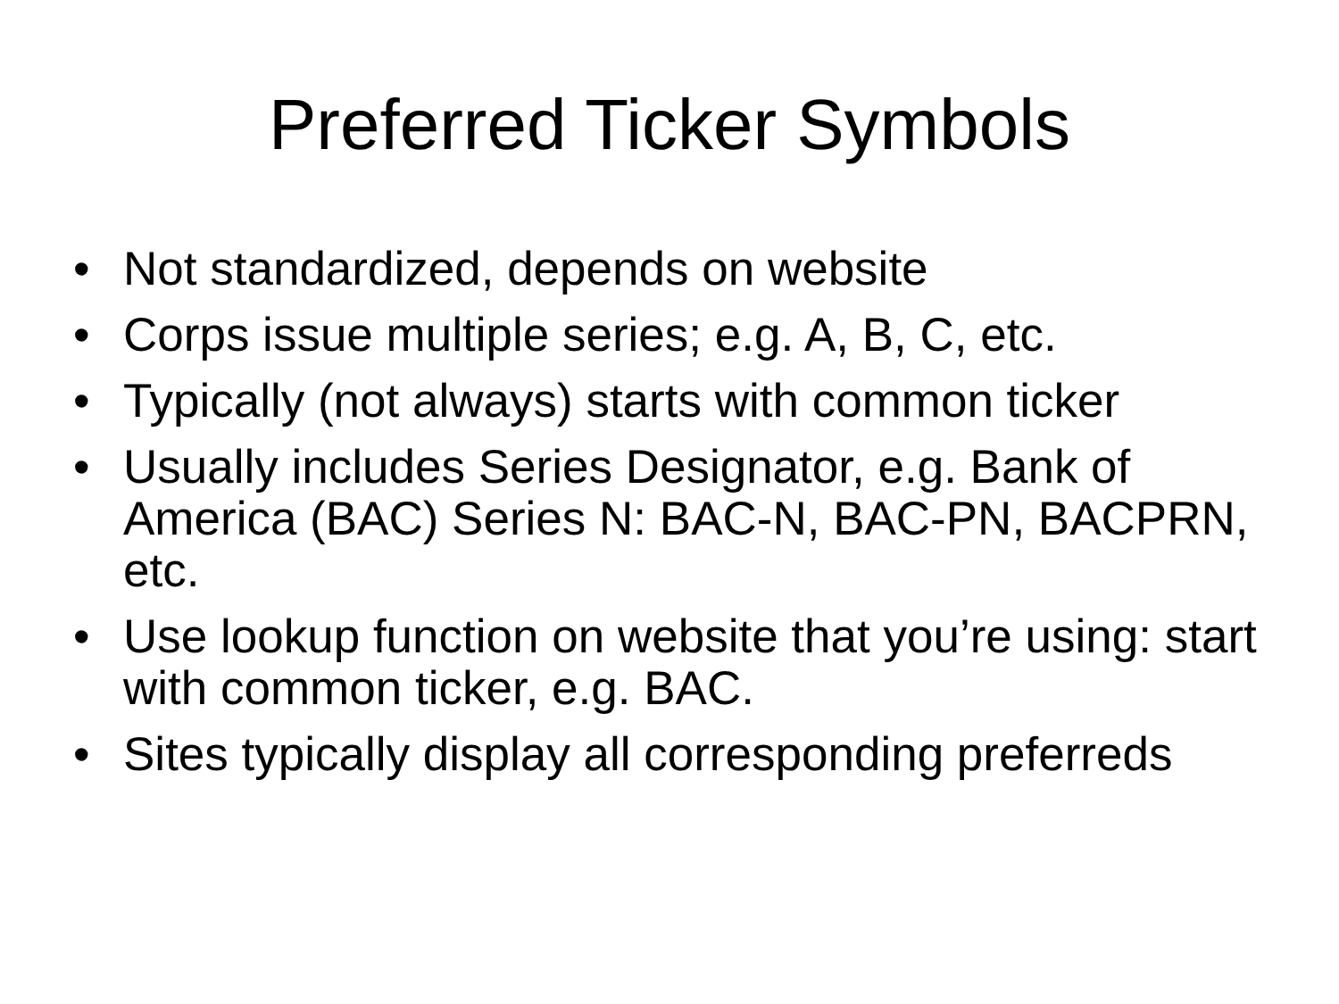Preferred Ticker Symbols
• Not standardized, depends on website
• Corps issue multiple series; e.g. A, B, C, etc.
• Typically (not always) starts with common ticker
• Usually includes Series Designator, e.g. Bank of America (BAC) Series N: BAC-N, BAC-PN, BACPRN, etc.
• Use lookup function on website that you’re using: start with common ticker, e.g. BAC.
• Sites typically display all corresponding preferreds